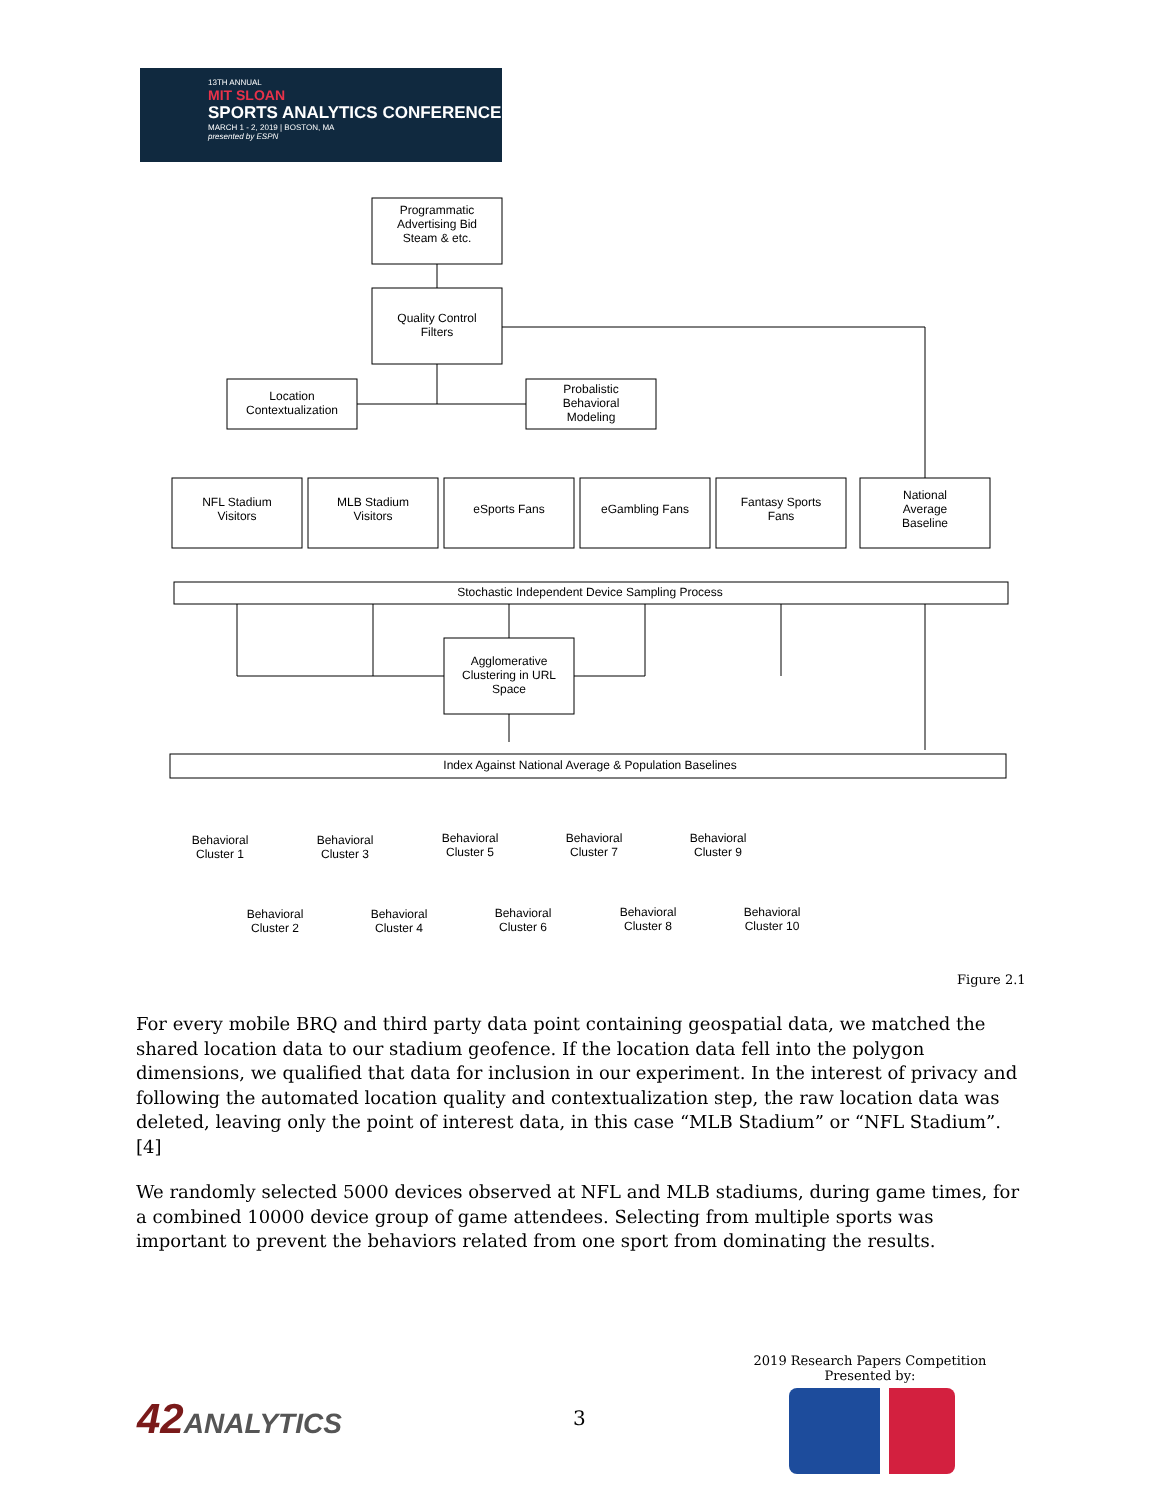13TH ANNUAL
MIT SLOAN
SPORTS ANALYTICS CONFERENCE
MARCH 1 - 2, 2019 | BOSTON, MA
presented by ESPN
Programmatic
Advertising Bid
Steam & etc.
Quality Control
Filters
Location
Contextualization
Probalistic
Behavioral
Modeling
NFL Stadium
Visitors
MLB Stadium
Visitors
eSports Fans
eGambling Fans
Fantasy Sports
Fans
National
Average
Baseline
Stochastic Independent Device Sampling Process
Agglomerative
Clustering in URL
Space
Index Against National Average & Population Baselines
Behavioral
Cluster 1
Behavioral
Cluster 3
Behavioral
Cluster 5
Behavioral
Cluster 7
Behavioral
Cluster 9
Behavioral
Cluster 2
Behavioral
Cluster 4
Behavioral
Cluster 6
Behavioral
Cluster 8
Behavioral
Cluster 10
Figure 2.1
For every mobile BRQ and third party data point containing geospatial data, we matched the shared location data to our stadium geofence. If the location data fell into the polygon dimensions, we qualified that data for inclusion in our experiment. In the interest of privacy and following the automated location quality and contextualization step, the raw location data was deleted, leaving only the point of interest data, in this case “MLB Stadium” or “NFL Stadium”. [4]
We randomly selected 5000 devices observed at NFL and MLB stadiums, during game times, for a combined 10000 device group of game attendees. Selecting from multiple sports was important to prevent the behaviors related from one sport from dominating the results.
42ANALYTICS 3
2019 Research Papers Competition
Presented by: